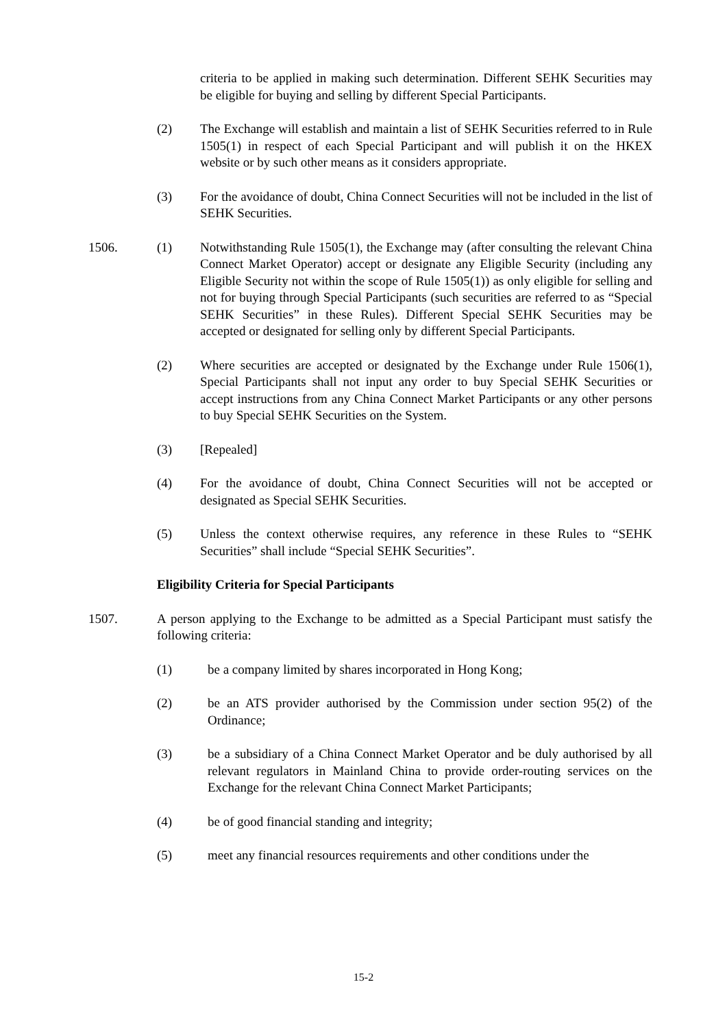criteria to be applied in making such determination. Different SEHK Securities may be eligible for buying and selling by different Special Participants.
(2) The Exchange will establish and maintain a list of SEHK Securities referred to in Rule 1505(1) in respect of each Special Participant and will publish it on the HKEX website or by such other means as it considers appropriate.
(3) For the avoidance of doubt, China Connect Securities will not be included in the list of SEHK Securities.
1506. (1) Notwithstanding Rule 1505(1), the Exchange may (after consulting the relevant China Connect Market Operator) accept or designate any Eligible Security (including any Eligible Security not within the scope of Rule 1505(1)) as only eligible for selling and not for buying through Special Participants (such securities are referred to as “Special SEHK Securities” in these Rules). Different Special SEHK Securities may be accepted or designated for selling only by different Special Participants.
(2) Where securities are accepted or designated by the Exchange under Rule 1506(1), Special Participants shall not input any order to buy Special SEHK Securities or accept instructions from any China Connect Market Participants or any other persons to buy Special SEHK Securities on the System.
(3) [Repealed]
(4) For the avoidance of doubt, China Connect Securities will not be accepted or designated as Special SEHK Securities.
(5) Unless the context otherwise requires, any reference in these Rules to “SEHK Securities” shall include “Special SEHK Securities”.
Eligibility Criteria for Special Participants
1507. A person applying to the Exchange to be admitted as a Special Participant must satisfy the following criteria:
(1) be a company limited by shares incorporated in Hong Kong;
(2) be an ATS provider authorised by the Commission under section 95(2) of the Ordinance;
(3) be a subsidiary of a China Connect Market Operator and be duly authorised by all relevant regulators in Mainland China to provide order-routing services on the Exchange for the relevant China Connect Market Participants;
(4) be of good financial standing and integrity;
(5) meet any financial resources requirements and other conditions under the
15-2